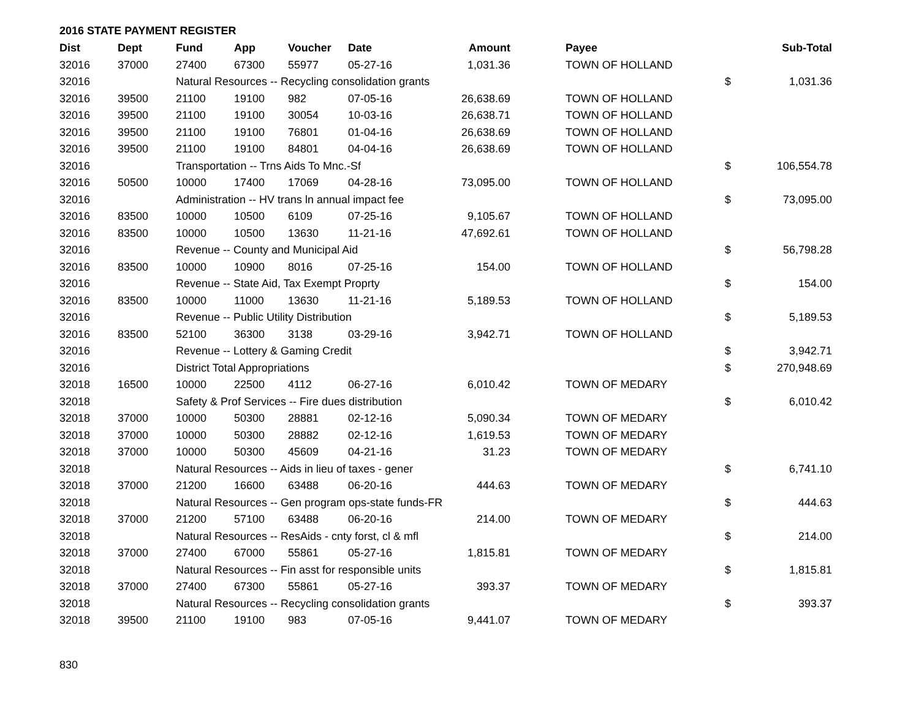2016 STATE PAYMENT REGISTER
| Dist | Dept | Fund | App | Voucher | Date | Amount | | Payee | | Sub-Total |
| --- | --- | --- | --- | --- | --- | --- | --- | --- | --- | --- |
| 32016 | 37000 | 27400 | 67300 | 55977 | 05-27-16 | 1,031.36 | | TOWN OF HOLLAND | | |
| 32016 | | Natural Resources -- Recycling consolidation grants | | | | | | | $ | 1,031.36 |
| 32016 | 39500 | 21100 | 19100 | 982 | 07-05-16 | 26,638.69 | | TOWN OF HOLLAND | | |
| 32016 | 39500 | 21100 | 19100 | 30054 | 10-03-16 | 26,638.71 | | TOWN OF HOLLAND | | |
| 32016 | 39500 | 21100 | 19100 | 76801 | 01-04-16 | 26,638.69 | | TOWN OF HOLLAND | | |
| 32016 | 39500 | 21100 | 19100 | 84801 | 04-04-16 | 26,638.69 | | TOWN OF HOLLAND | | |
| 32016 | | Transportation -- Trns Aids To Mnc.-Sf | | | | | | | $ | 106,554.78 |
| 32016 | 50500 | 10000 | 17400 | 17069 | 04-28-16 | 73,095.00 | | TOWN OF HOLLAND | | |
| 32016 | | Administration -- HV trans ln annual impact fee | | | | | | | $ | 73,095.00 |
| 32016 | 83500 | 10000 | 10500 | 6109 | 07-25-16 | 9,105.67 | | TOWN OF HOLLAND | | |
| 32016 | 83500 | 10000 | 10500 | 13630 | 11-21-16 | 47,692.61 | | TOWN OF HOLLAND | | |
| 32016 | | Revenue -- County and Municipal Aid | | | | | | | $ | 56,798.28 |
| 32016 | 83500 | 10000 | 10900 | 8016 | 07-25-16 | 154.00 | | TOWN OF HOLLAND | | |
| 32016 | | Revenue -- State Aid, Tax Exempt Proprty | | | | | | | $ | 154.00 |
| 32016 | 83500 | 10000 | 11000 | 13630 | 11-21-16 | 5,189.53 | | TOWN OF HOLLAND | | |
| 32016 | | Revenue -- Public Utility Distribution | | | | | | | $ | 5,189.53 |
| 32016 | 83500 | 52100 | 36300 | 3138 | 03-29-16 | 3,942.71 | | TOWN OF HOLLAND | | |
| 32016 | | Revenue -- Lottery & Gaming Credit | | | | | | | $ | 3,942.71 |
| 32016 | | District Total Appropriations | | | | | | | $ | 270,948.69 |
| 32018 | 16500 | 10000 | 22500 | 4112 | 06-27-16 | 6,010.42 | | TOWN OF MEDARY | | |
| 32018 | | Safety & Prof Services -- Fire dues distribution | | | | | | | $ | 6,010.42 |
| 32018 | 37000 | 10000 | 50300 | 28881 | 02-12-16 | 5,090.34 | | TOWN OF MEDARY | | |
| 32018 | 37000 | 10000 | 50300 | 28882 | 02-12-16 | 1,619.53 | | TOWN OF MEDARY | | |
| 32018 | 37000 | 10000 | 50300 | 45609 | 04-21-16 | 31.23 | | TOWN OF MEDARY | | |
| 32018 | | Natural Resources -- Aids in lieu of taxes - gener | | | | | | | $ | 6,741.10 |
| 32018 | 37000 | 21200 | 16600 | 63488 | 06-20-16 | 444.63 | | TOWN OF MEDARY | | |
| 32018 | | Natural Resources -- Gen program ops-state funds-FR | | | | | | | $ | 444.63 |
| 32018 | 37000 | 21200 | 57100 | 63488 | 06-20-16 | 214.00 | | TOWN OF MEDARY | | |
| 32018 | | Natural Resources -- ResAids - cnty forst, cl & mfl | | | | | | | $ | 214.00 |
| 32018 | 37000 | 27400 | 67000 | 55861 | 05-27-16 | 1,815.81 | | TOWN OF MEDARY | | |
| 32018 | | Natural Resources -- Fin asst for responsible units | | | | | | | $ | 1,815.81 |
| 32018 | 37000 | 27400 | 67300 | 55861 | 05-27-16 | 393.37 | | TOWN OF MEDARY | | |
| 32018 | | Natural Resources -- Recycling consolidation grants | | | | | | | $ | 393.37 |
| 32018 | 39500 | 21100 | 19100 | 983 | 07-05-16 | 9,441.07 | | TOWN OF MEDARY | | |
830